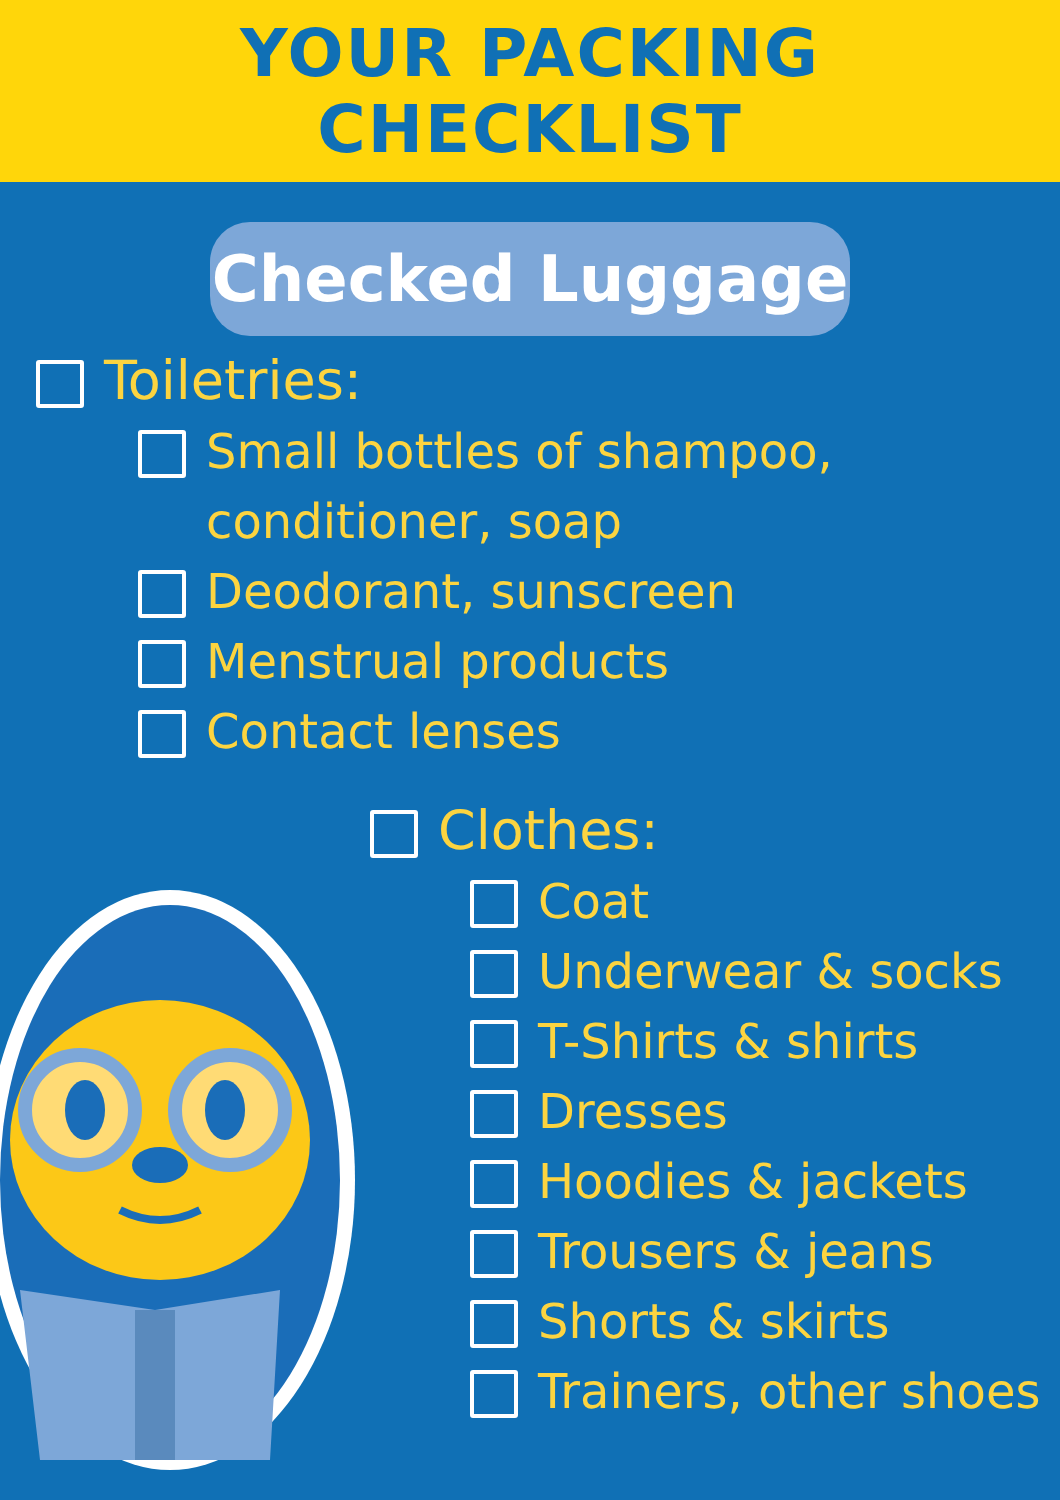YOUR PACKING
CHECKLIST
Checked Luggage
Toiletries:
Small bottles of shampoo,
conditioner, soap
Deodorant, sunscreen
Menstrual products
Contact lenses
Clothes:
Coat
Underwear & socks
T-Shirts & shirts
Dresses
Hoodies & jackets
Trousers & jeans
Shorts & skirts
Trainers, other shoes